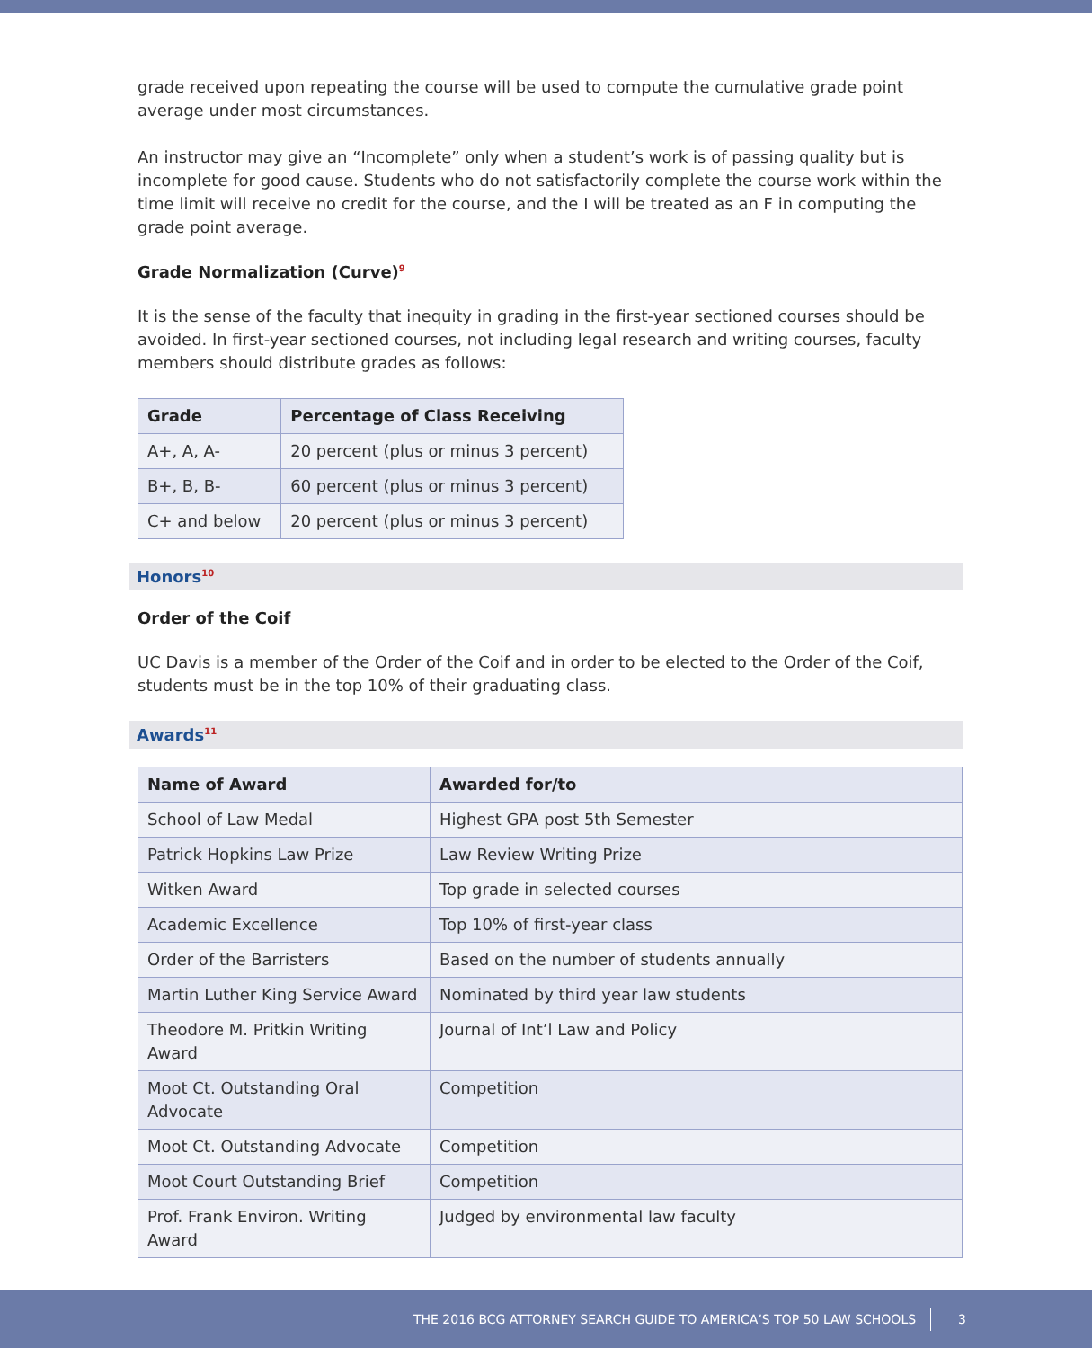grade received upon repeating the course will be used to compute the cumulative grade point average under most circumstances.
An instructor may give an “Incomplete” only when a student’s work is of passing quality but is incomplete for good cause. Students who do not satisfactorily complete the course work within the time limit will receive no credit for the course, and the I will be treated as an F in computing the grade point average.
Grade Normalization (Curve)<sup>9</sup>
It is the sense of the faculty that inequity in grading in the first-year sectioned courses should be avoided. In first-year sectioned courses, not including legal research and writing courses, faculty members should distribute grades as follows:
| Grade | Percentage of Class Receiving |
| --- | --- |
| A+, A, A- | 20 percent (plus or minus 3 percent) |
| B+, B, B- | 60 percent (plus or minus 3 percent) |
| C+ and below | 20 percent (plus or minus 3 percent) |
Honors<sup>10</sup>
Order of the Coif
UC Davis is a member of the Order of the Coif and in order to be elected to the Order of the Coif, students must be in the top 10% of their graduating class.
Awards<sup>11</sup>
| Name of Award | Awarded for/to |
| --- | --- |
| School of Law Medal | Highest GPA post 5th Semester |
| Patrick Hopkins Law Prize | Law Review Writing Prize |
| Witken Award | Top grade in selected courses |
| Academic Excellence | Top 10% of first-year class |
| Order of the Barristers | Based on the number of students annually |
| Martin Luther King Service Award | Nominated by third year law students |
| Theodore M. Pritkin Writing Award | Journal of Int’l Law and Policy |
| Moot Ct. Outstanding Oral Advocate | Competition |
| Moot Ct. Outstanding Advocate | Competition |
| Moot Court Outstanding Brief | Competition |
| Prof. Frank Environ. Writing Award | Judged by environmental law faculty |
THE 2016 BCG ATTORNEY SEARCH GUIDE TO AMERICA’S TOP 50 LAW SCHOOLS 3